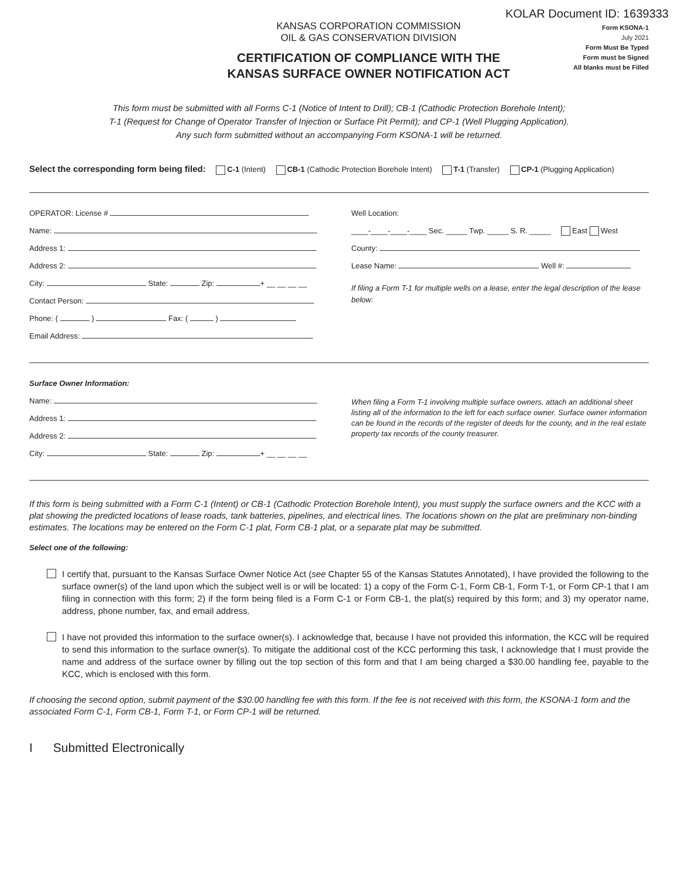KOLAR Document ID: 1639333
KANSAS CORPORATION COMMISSION
OIL & GAS CONSERVATION DIVISION
CERTIFICATION OF COMPLIANCE WITH THE
KANSAS SURFACE OWNER NOTIFICATION ACT
Form KSONA-1
July 2021
Form Must Be Typed
Form must be Signed
All blanks must be Filled
This form must be submitted with all Forms C-1 (Notice of Intent to Drill); CB-1 (Cathodic Protection Borehole Intent);
T-1 (Request for Change of Operator Transfer of Injection or Surface Pit Permit); and CP-1 (Well Plugging Application).
Any such form submitted without an accompanying Form KSONA-1 will be returned.
Select the corresponding form being filed: C-1 (Intent) CB-1 (Cathodic Protection Borehole Intent) T-1 (Transfer) CP-1 (Plugging Application)
OPERATOR: License #
Name:
Address 1:
Address 2:
City: State: Zip: + __ __ __ __
Contact Person:
Phone: ( ) Fax: ( )
Email Address:
Well Location:
____-____-____-____ Sec. _____ Twp. _____ S. R. _____ East West
County:
Lease Name: Well #:
If filing a Form T-1 for multiple wells on a lease, enter the legal description of the lease below:
Surface Owner Information:
Name:
Address 1:
Address 2:
City: State: Zip: + __ __ __ __
When filing a Form T-1 involving multiple surface owners, attach an additional sheet listing all of the information to the left for each surface owner. Surface owner information can be found in the records of the register of deeds for the county, and in the real estate property tax records of the county treasurer.
If this form is being submitted with a Form C-1 (Intent) or CB-1 (Cathodic Protection Borehole Intent), you must supply the surface owners and the KCC with a plat showing the predicted locations of lease roads, tank batteries, pipelines, and electrical lines. The locations shown on the plat are preliminary non-binding estimates. The locations may be entered on the Form C-1 plat, Form CB-1 plat, or a separate plat may be submitted.
Select one of the following:
I certify that, pursuant to the Kansas Surface Owner Notice Act (see Chapter 55 of the Kansas Statutes Annotated), I have provided the following to the surface owner(s) of the land upon which the subject well is or will be located: 1) a copy of the Form C-1, Form CB-1, Form T-1, or Form CP-1 that I am filing in connection with this form; 2) if the form being filed is a Form C-1 or Form CB-1, the plat(s) required by this form; and 3) my operator name, address, phone number, fax, and email address.
I have not provided this information to the surface owner(s). I acknowledge that, because I have not provided this information, the KCC will be required to send this information to the surface owner(s). To mitigate the additional cost of the KCC performing this task, I acknowledge that I must provide the name and address of the surface owner by filling out the top section of this form and that I am being charged a $30.00 handling fee, payable to the KCC, which is enclosed with this form.
If choosing the second option, submit payment of the $30.00 handling fee with this form. If the fee is not received with this form, the KSONA-1 form and the associated Form C-1, Form CB-1, Form T-1, or Form CP-1 will be returned.
I Submitted Electronically